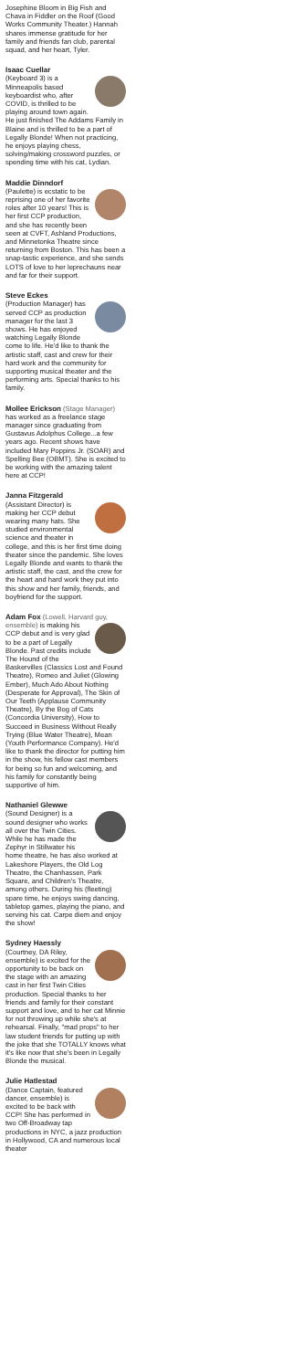Josephine Bloom in Big Fish and Chava in Fiddler on the Roof (Good Works Community Theater.) Hannah shares immense gratitude for her family and friends fan club, parental squad, and her heart, Tyler.
Isaac Cuellar
(Keyboard 3) is a Minneapolis based keyboardist who, after COVID, is thrilled to be playing around town again. He just finished The Addams Family in Blaine and is thrilled to be a part of Legally Blonde! When not practicing, he enjoys playing chess, solving/making crossword puzzles, or spending time with his cat, Lydian.
Maddie Dinndorf
(Paulette) is ecstatic to be reprising one of her favorite roles after 10 years! This is her first CCP production, and she has recently been seen at CVFT, Ashland Productions, and Minnetonka Theatre since returning from Boston. This has been a snap-tastic experience, and she sends LOTS of love to her leprechauns near and far for their support.
Steve Eckes
(Production Manager) has served CCP as production manager for the last 3 shows. He has enjoyed watching Legally Blonde come to life. He'd like to thank the artistic staff, cast and crew for their hard work and the community for supporting musical theater and the performing arts. Special thanks to his family.
Mollee Erickson (Stage Manager) has worked as a freelance stage manager since graduating from Gustavus Adolphus College...a few years ago. Recent shows have included Mary Poppins Jr. (SOAR) and Spelling Bee (OBMT). She is excited to be working with the amazing talent here at CCP!
Janna Fitzgerald
(Assistant Director) is making her CCP debut wearing many hats. She studied environmental science and theater in college, and this is her first time doing theater since the pandemic. She loves Legally Blonde and wants to thank the artistic staff, the cast, and the crew for the heart and hard work they put into this show and her family, friends, and boyfriend for the support.
Adam Fox (Lowell, Harvard guy, ensemble) is making his CCP debut and is very glad to be a part of Legally Blonde. Past credits include The Hound of the Baskervilles (Classics Lost and Found Theatre), Romeo and Juliet (Glowing Ember), Much Ado About Nothing (Desperate for Approval), The Skin of Our Teeth (Applause Community Theatre), By the Bog of Cats (Concordia University), How to Succeed in Business Without Really Trying (Blue Water Theatre), Mean (Youth Performance Company). He'd like to thank the director for putting him in the show, his fellow cast members for being so fun and welcoming, and his family for constantly being supportive of him.
Nathaniel Glewwe
(Sound Designer) is a sound designer who works all over the Twin Cities. While he has made the Zephyr in Stillwater his home theatre, he has also worked at Lakeshore Players, the Old Log Theatre, the Chanhassen, Park Square, and Children's Theatre, among others. During his (fleeting) spare time, he enjoys swing dancing, tabletop games, playing the piano, and serving his cat. Carpe diem and enjoy the show!
Sydney Haessly
(Courtney, DA Riley, ensemble) is excited for the opportunity to be back on the stage with an amazing cast in her first Twin Cities production. Special thanks to her friends and family for their constant support and love, and to her cat Minnie for not throwing up while she's at rehearsal. Finally, "mad props" to her law student friends for putting up with the joke that she TOTALLY knows what it's like now that she's been in Legally Blonde the musical.
Julie Hatlestad
(Dance Captain, featured dancer, ensemble) is excited to be back with CCP! She has performed in two Off-Broadway tap productions in NYC, a jazz production in Hollywood, CA and numerous local theater